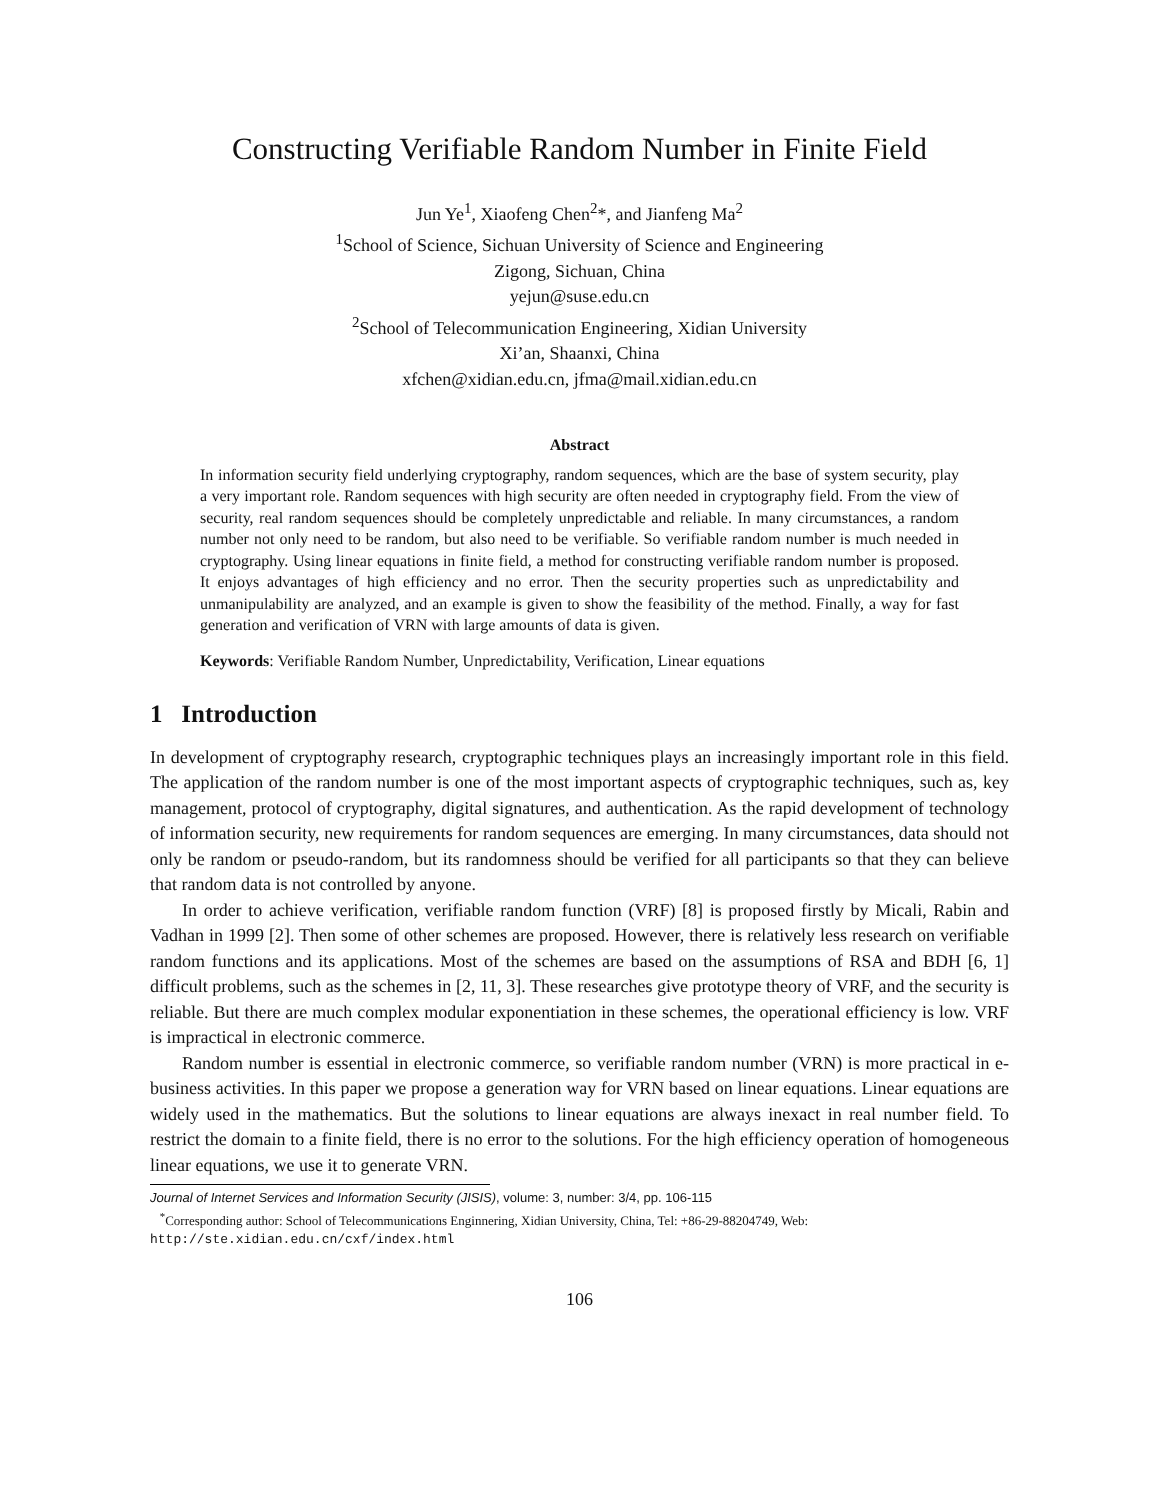Constructing Verifiable Random Number in Finite Field
Jun Ye<sup>1</sup>, Xiaofeng Chen<sup>2</sup>*, and Jianfeng Ma<sup>2</sup>
<sup>1</sup> School of Science, Sichuan University of Science and Engineering
Zigong, Sichuan, China
yejun@suse.edu.cn
<sup>2</sup> School of Telecommunication Engineering, Xidian University
Xi’an, Shaanxi, China
xfchen@xidian.edu.cn, jfma@mail.xidian.edu.cn
Abstract
In information security field underlying cryptography, random sequences, which are the base of system security, play a very important role. Random sequences with high security are often needed in cryptography field. From the view of security, real random sequences should be completely unpredictable and reliable. In many circumstances, a random number not only need to be random, but also need to be verifiable. So verifiable random number is much needed in cryptography. Using linear equations in finite field, a method for constructing verifiable random number is proposed. It enjoys advantages of high efficiency and no error. Then the security properties such as unpredictability and unmanipulability are analyzed, and an example is given to show the feasibility of the method. Finally, a way for fast generation and verification of VRN with large amounts of data is given.
Keywords: Verifiable Random Number, Unpredictability, Verification, Linear equations
1 Introduction
In development of cryptography research, cryptographic techniques plays an increasingly important role in this field. The application of the random number is one of the most important aspects of cryptographic techniques, such as, key management, protocol of cryptography, digital signatures, and authentication. As the rapid development of technology of information security, new requirements for random sequences are emerging. In many circumstances, data should not only be random or pseudo-random, but its randomness should be verified for all participants so that they can believe that random data is not controlled by anyone.
In order to achieve verification, verifiable random function (VRF) [8] is proposed firstly by Micali, Rabin and Vadhan in 1999 [2]. Then some of other schemes are proposed. However, there is relatively less research on verifiable random functions and its applications. Most of the schemes are based on the assumptions of RSA and BDH [6, 1] difficult problems, such as the schemes in [2, 11, 3]. These researches give prototype theory of VRF, and the security is reliable. But there are much complex modular exponentiation in these schemes, the operational efficiency is low. VRF is impractical in electronic commerce.
Random number is essential in electronic commerce, so verifiable random number (VRN) is more practical in e-business activities. In this paper we propose a generation way for VRN based on linear equations. Linear equations are widely used in the mathematics. But the solutions to linear equations are always inexact in real number field. To restrict the domain to a finite field, there is no error to the solutions. For the high efficiency operation of homogeneous linear equations, we use it to generate VRN.
Journal of Internet Services and Information Security (JISIS), volume: 3, number: 3/4, pp. 106-115
<sup>*</sup> Corresponding author: School of Telecommunications Enginnering, Xidian University, China, Tel: +86-29-88204749, Web: http://ste.xidian.edu.cn/cxf/index.html
106